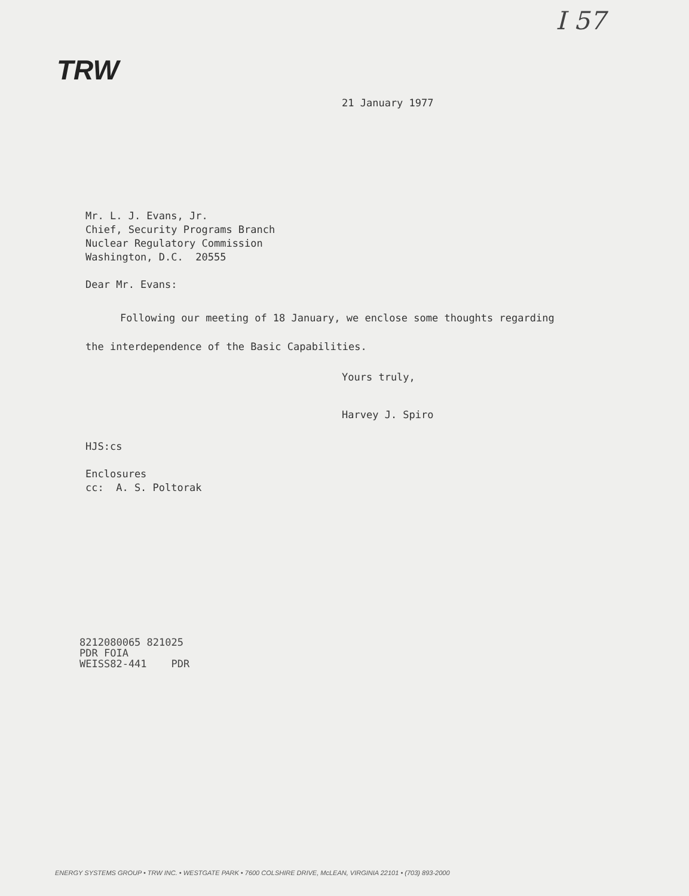I 57
TRW
21 January 1977
Mr. L. J. Evans, Jr.
Chief, Security Programs Branch
Nuclear Regulatory Commission
Washington, D.C. 20555
Dear Mr. Evans:
Following our meeting of 18 January, we enclose some thoughts regarding the interdependence of the Basic Capabilities.
Yours truly,
Harvey J. Spiro
HJS:cs
Enclosures
cc: A. S. Poltorak
8212080065 821025
PDR FOIA
WEISS82-441 PDR
ENERGY SYSTEMS GROUP • TRW INC. • WESTGATE PARK • 7600 COLSHIRE DRIVE, McLEAN, VIRGINIA 22101 • (703) 893-2000